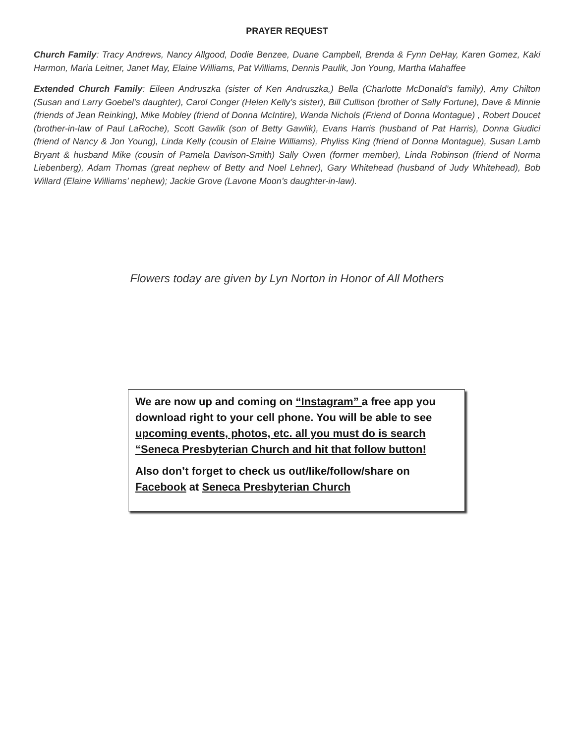PRAYER REQUEST
Church Family: Tracy Andrews, Nancy Allgood, Dodie Benzee, Duane Campbell, Brenda & Fynn DeHay, Karen Gomez, Kaki Harmon, Maria Leitner, Janet May, Elaine Williams, Pat Williams, Dennis Paulik, Jon Young, Martha Mahaffee
Extended Church Family: Eileen Andruszka (sister of Ken Andruszka,) Bella (Charlotte McDonald’s family), Amy Chilton (Susan and Larry Goebel’s daughter), Carol Conger (Helen Kelly’s sister), Bill Cullison (brother of Sally Fortune), Dave & Minnie (friends of Jean Reinking), Mike Mobley (friend of Donna McIntire), Wanda Nichols (Friend of Donna Montague) , Robert Doucet (brother-in-law of Paul LaRoche), Scott Gawlik (son of Betty Gawlik), Evans Harris (husband of Pat Harris), Donna Giudici (friend of Nancy & Jon Young), Linda Kelly (cousin of Elaine Williams), Phyliss King (friend of Donna Montague), Susan Lamb Bryant & husband Mike (cousin of Pamela Davison-Smith) Sally Owen (former member), Linda Robinson (friend of Norma Liebenberg), Adam Thomas (great nephew of Betty and Noel Lehner), Gary Whitehead (husband of Judy Whitehead), Bob Willard (Elaine Williams’ nephew); Jackie Grove (Lavone Moon’s daughter-in-law).
Flowers today are given by Lyn Norton in Honor of All Mothers
We are now up and coming on “Instagram” a free app you download right to your cell phone. You will be able to see upcoming events, photos, etc. all you must do is search “Seneca Presbyterian Church and hit that follow button!
Also don’t forget to check us out/like/follow/share on Facebook at Seneca Presbyterian Church